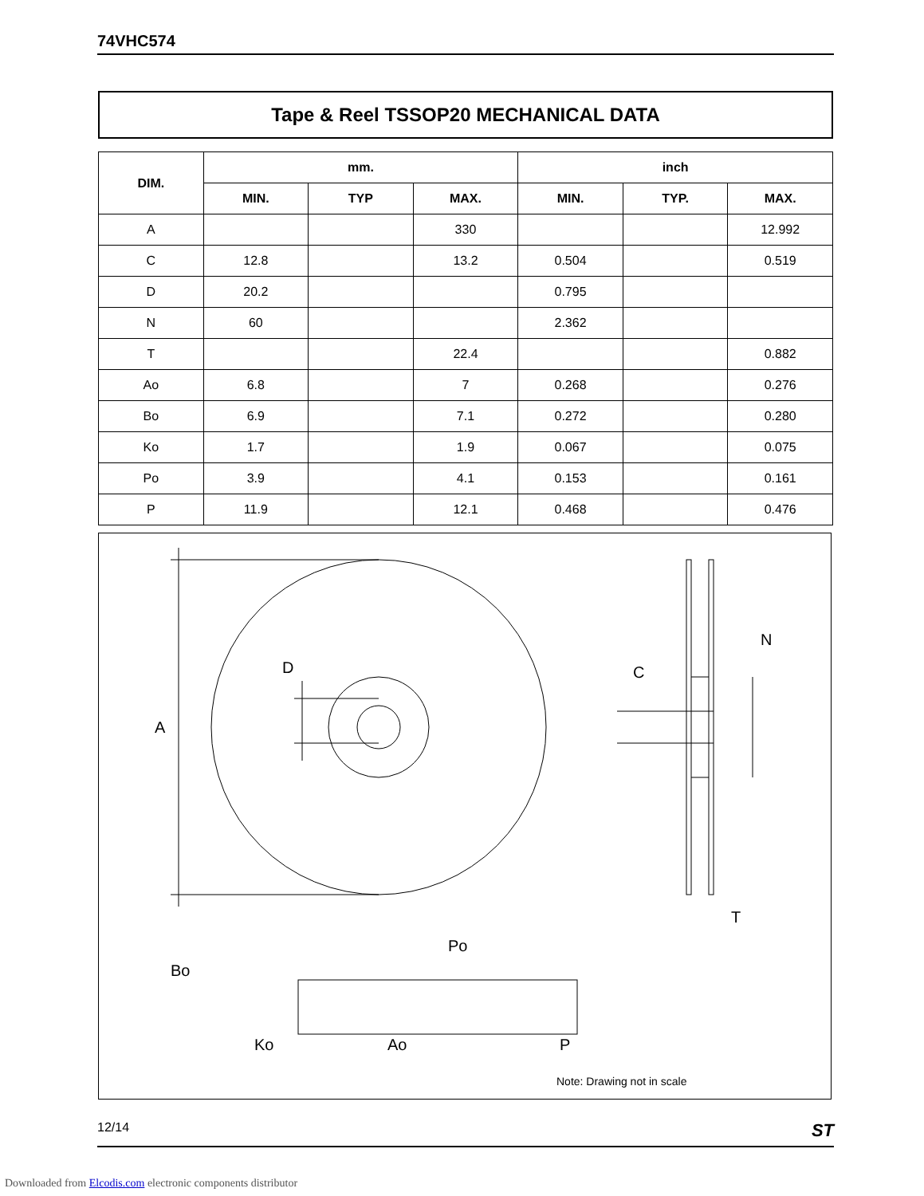74VHC574
Tape & Reel TSSOP20 MECHANICAL DATA
| DIM. | mm. | | | inch | | |
| --- | --- | --- | --- | --- | --- | --- |
| | MIN. | TYP | MAX. | MIN. | TYP. | MAX. |
| A | | | 330 | | | 12.992 |
| C | 12.8 | | 13.2 | 0.504 | | 0.519 |
| D | 20.2 | | | 0.795 | | |
| N | 60 | | | 2.362 | | |
| T | | | 22.4 | | | 0.882 |
| Ao | 6.8 | | 7 | 0.268 | | 0.276 |
| Bo | 6.9 | | 7.1 | 0.272 | | 0.280 |
| Ko | 1.7 | | 1.9 | 0.067 | | 0.075 |
| Po | 3.9 | | 4.1 | 0.153 | | 0.161 |
| P | 11.9 | | 12.1 | 0.468 | | 0.476 |
A
D
N
C
T
Po
Bo
Ko
Ao
P
Note: Drawing not in scale
12/14 ST
Downloaded from Elcodis.com electronic components distributor